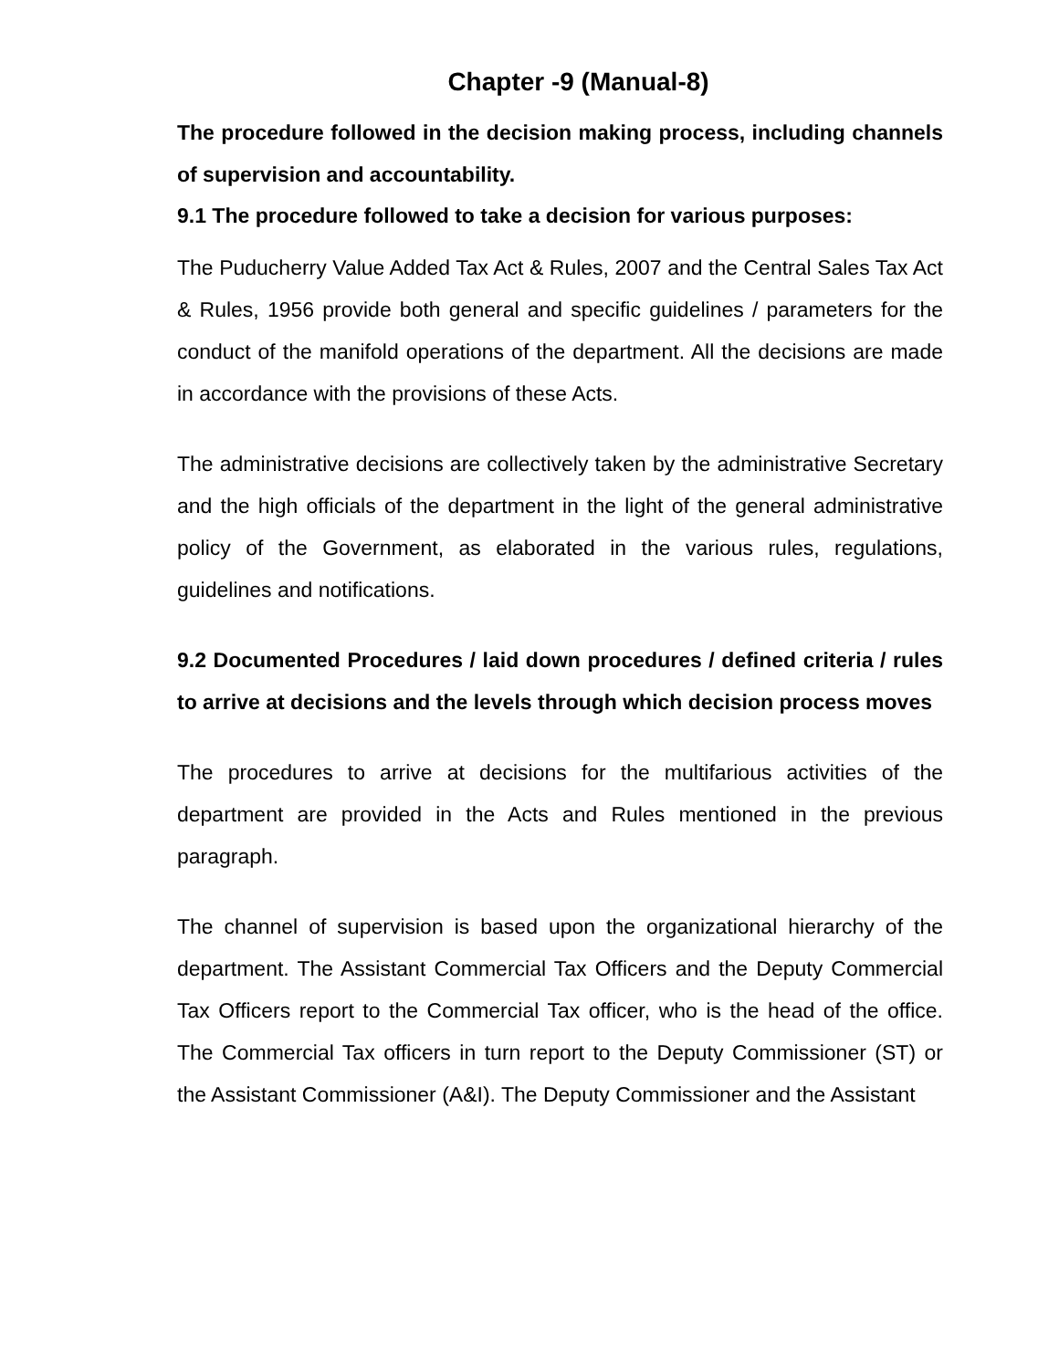Chapter -9 (Manual-8)
The procedure followed in the decision making process, including channels of supervision and accountability.
9.1 The procedure followed to take a decision for various purposes:
The Puducherry Value Added Tax Act & Rules, 2007 and the Central Sales Tax Act & Rules, 1956 provide both general and specific guidelines / parameters for the conduct of the manifold operations of the department. All the decisions are made in accordance with the provisions of these Acts.
The administrative decisions are collectively taken by the administrative Secretary and the high officials of the department in the light of the general administrative policy of the Government, as elaborated in the various rules, regulations, guidelines and notifications.
9.2 Documented Procedures / laid down procedures / defined criteria / rules to arrive at decisions and the levels through which decision process moves
The procedures to arrive at decisions for the multifarious activities of the department are provided in the Acts and Rules mentioned in the previous paragraph.
The channel of supervision is based upon the organizational hierarchy of the department. The Assistant Commercial Tax Officers and the Deputy Commercial Tax Officers report to the Commercial Tax officer, who is the head of the office. The Commercial Tax officers in turn report to the Deputy Commissioner (ST) or the Assistant Commissioner (A&I). The Deputy Commissioner and the Assistant